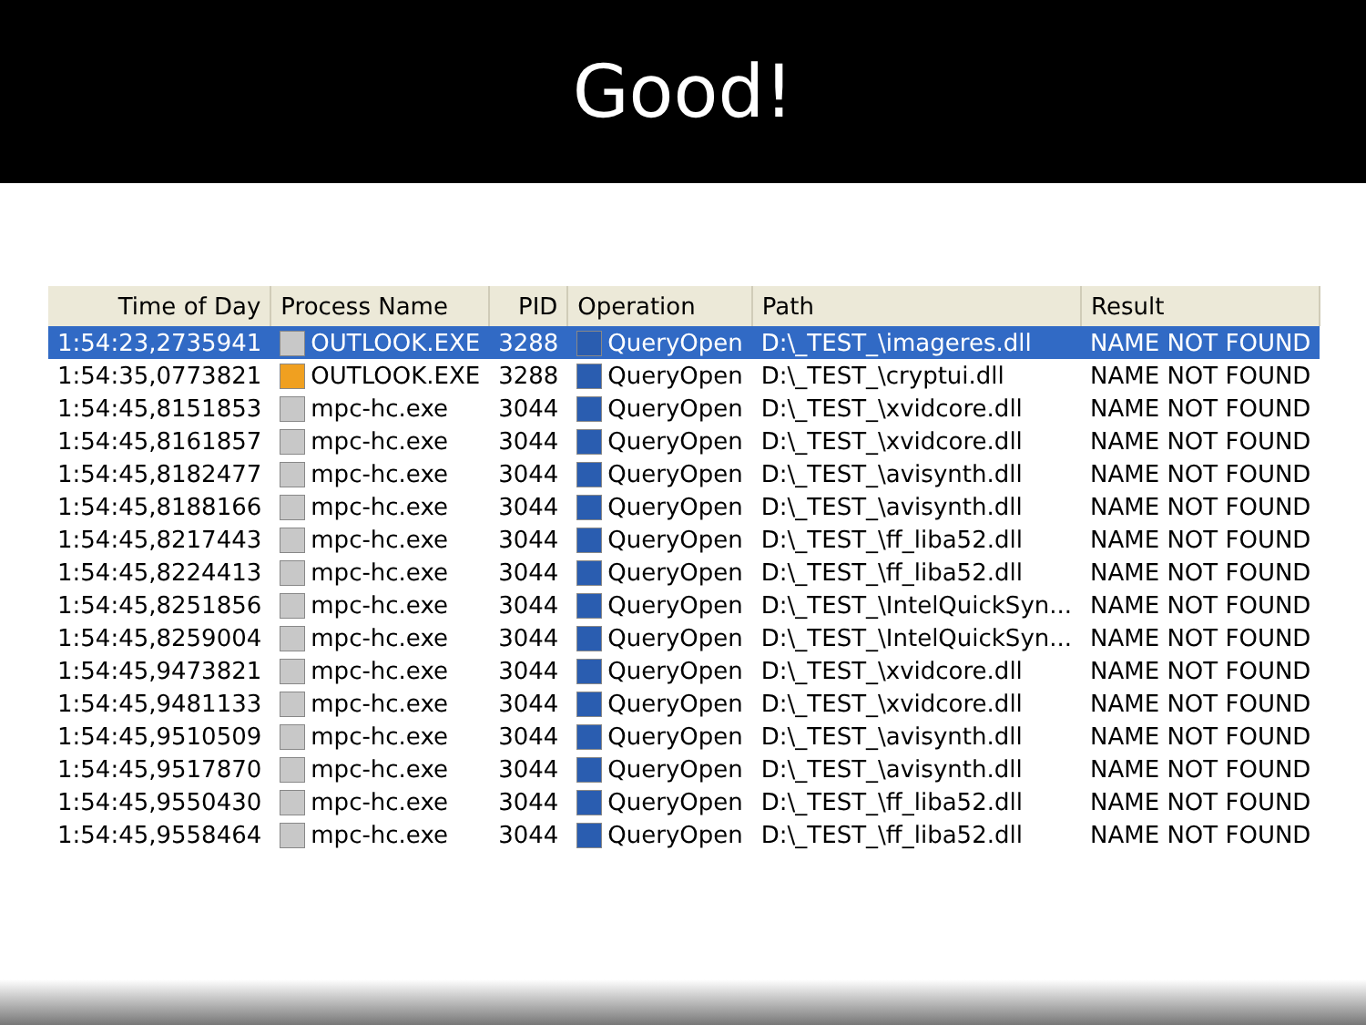Good!
| Time of Day | Process Name | PID | Operation | Path | Result |
| --- | --- | --- | --- | --- | --- |
| 1:54:23,2735941 | OUTLOOK.EXE | 3288 | QueryOpen | D:\_TEST_\imageres.dll | NAME NOT FOUND |
| 1:54:35,0773821 | OUTLOOK.EXE | 3288 | QueryOpen | D:\_TEST_\cryptui.dll | NAME NOT FOUND |
| 1:54:45,8151853 | mpc-hc.exe | 3044 | QueryOpen | D:\_TEST_\xvidcore.dll | NAME NOT FOUND |
| 1:54:45,8161857 | mpc-hc.exe | 3044 | QueryOpen | D:\_TEST_\xvidcore.dll | NAME NOT FOUND |
| 1:54:45,8182477 | mpc-hc.exe | 3044 | QueryOpen | D:\_TEST_\avisynth.dll | NAME NOT FOUND |
| 1:54:45,8188166 | mpc-hc.exe | 3044 | QueryOpen | D:\_TEST_\avisynth.dll | NAME NOT FOUND |
| 1:54:45,8217443 | mpc-hc.exe | 3044 | QueryOpen | D:\_TEST_\ff_liba52.dll | NAME NOT FOUND |
| 1:54:45,8224413 | mpc-hc.exe | 3044 | QueryOpen | D:\_TEST_\ff_liba52.dll | NAME NOT FOUND |
| 1:54:45,8251856 | mpc-hc.exe | 3044 | QueryOpen | D:\_TEST_\IntelQuickSyn... | NAME NOT FOUND |
| 1:54:45,8259004 | mpc-hc.exe | 3044 | QueryOpen | D:\_TEST_\IntelQuickSyn... | NAME NOT FOUND |
| 1:54:45,9473821 | mpc-hc.exe | 3044 | QueryOpen | D:\_TEST_\xvidcore.dll | NAME NOT FOUND |
| 1:54:45,9481133 | mpc-hc.exe | 3044 | QueryOpen | D:\_TEST_\xvidcore.dll | NAME NOT FOUND |
| 1:54:45,9510509 | mpc-hc.exe | 3044 | QueryOpen | D:\_TEST_\avisynth.dll | NAME NOT FOUND |
| 1:54:45,9517870 | mpc-hc.exe | 3044 | QueryOpen | D:\_TEST_\avisynth.dll | NAME NOT FOUND |
| 1:54:45,9550430 | mpc-hc.exe | 3044 | QueryOpen | D:\_TEST_\ff_liba52.dll | NAME NOT FOUND |
| 1:54:45,9558464 | mpc-hc.exe | 3044 | QueryOpen | D:\_TEST_\ff_liba52.dll | NAME NOT FOUND |